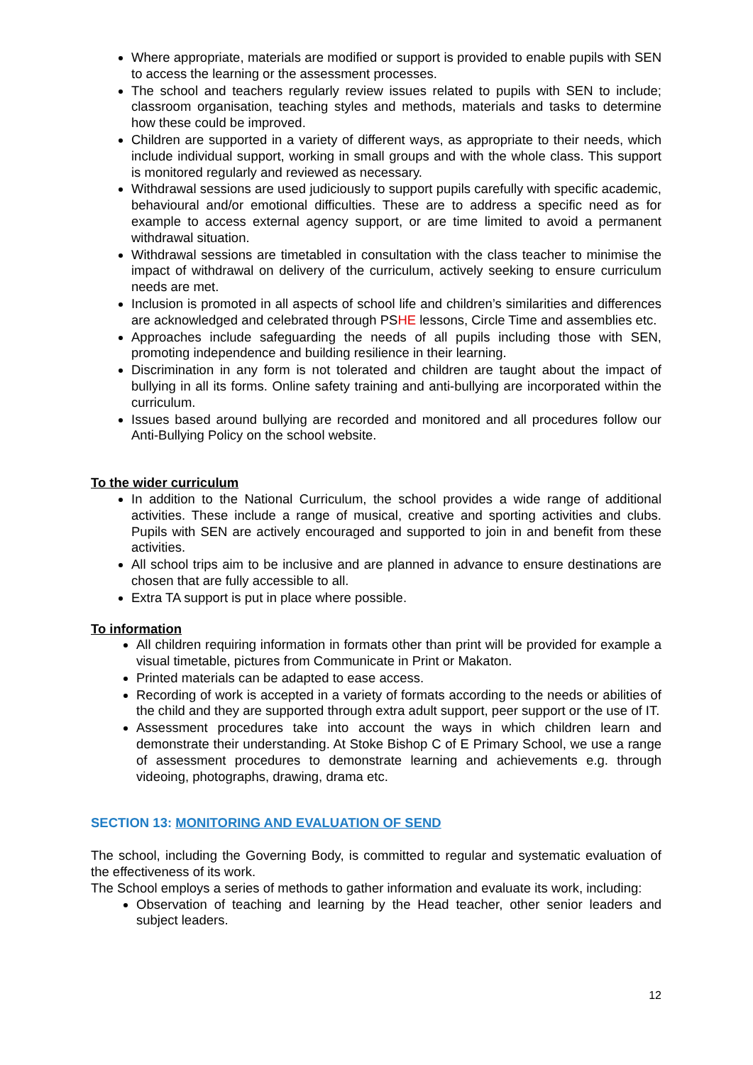Where appropriate, materials are modified or support is provided to enable pupils with SEN to access the learning or the assessment processes.
The school and teachers regularly review issues related to pupils with SEN to include; classroom organisation, teaching styles and methods, materials and tasks to determine how these could be improved.
Children are supported in a variety of different ways, as appropriate to their needs, which include individual support, working in small groups and with the whole class. This support is monitored regularly and reviewed as necessary.
Withdrawal sessions are used judiciously to support pupils carefully with specific academic, behavioural and/or emotional difficulties. These are to address a specific need as for example to access external agency support, or are time limited to avoid a permanent withdrawal situation.
Withdrawal sessions are timetabled in consultation with the class teacher to minimise the impact of withdrawal on delivery of the curriculum, actively seeking to ensure curriculum needs are met.
Inclusion is promoted in all aspects of school life and children’s similarities and differences are acknowledged and celebrated through PSHE lessons, Circle Time and assemblies etc.
Approaches include safeguarding the needs of all pupils including those with SEN, promoting independence and building resilience in their learning.
Discrimination in any form is not tolerated and children are taught about the impact of bullying in all its forms. Online safety training and anti-bullying are incorporated within the curriculum.
Issues based around bullying are recorded and monitored and all procedures follow our Anti-Bullying Policy on the school website.
To the wider curriculum
In addition to the National Curriculum, the school provides a wide range of additional activities. These include a range of musical, creative and sporting activities and clubs. Pupils with SEN are actively encouraged and supported to join in and benefit from these activities.
All school trips aim to be inclusive and are planned in advance to ensure destinations are chosen that are fully accessible to all.
Extra TA support is put in place where possible.
To information
All children requiring information in formats other than print will be provided for example a visual timetable, pictures from Communicate in Print or Makaton.
Printed materials can be adapted to ease access.
Recording of work is accepted in a variety of formats according to the needs or abilities of the child and they are supported through extra adult support, peer support or the use of IT.
Assessment procedures take into account the ways in which children learn and demonstrate their understanding. At Stoke Bishop C of E Primary School, we use a range of assessment procedures to demonstrate learning and achievements e.g. through videoing, photographs, drawing, drama etc.
SECTION 13: MONITORING AND EVALUATION OF SEND
The school, including the Governing Body, is committed to regular and systematic evaluation of the effectiveness of its work.
The School employs a series of methods to gather information and evaluate its work, including:
Observation of teaching and learning by the Head teacher, other senior leaders and subject leaders.
12